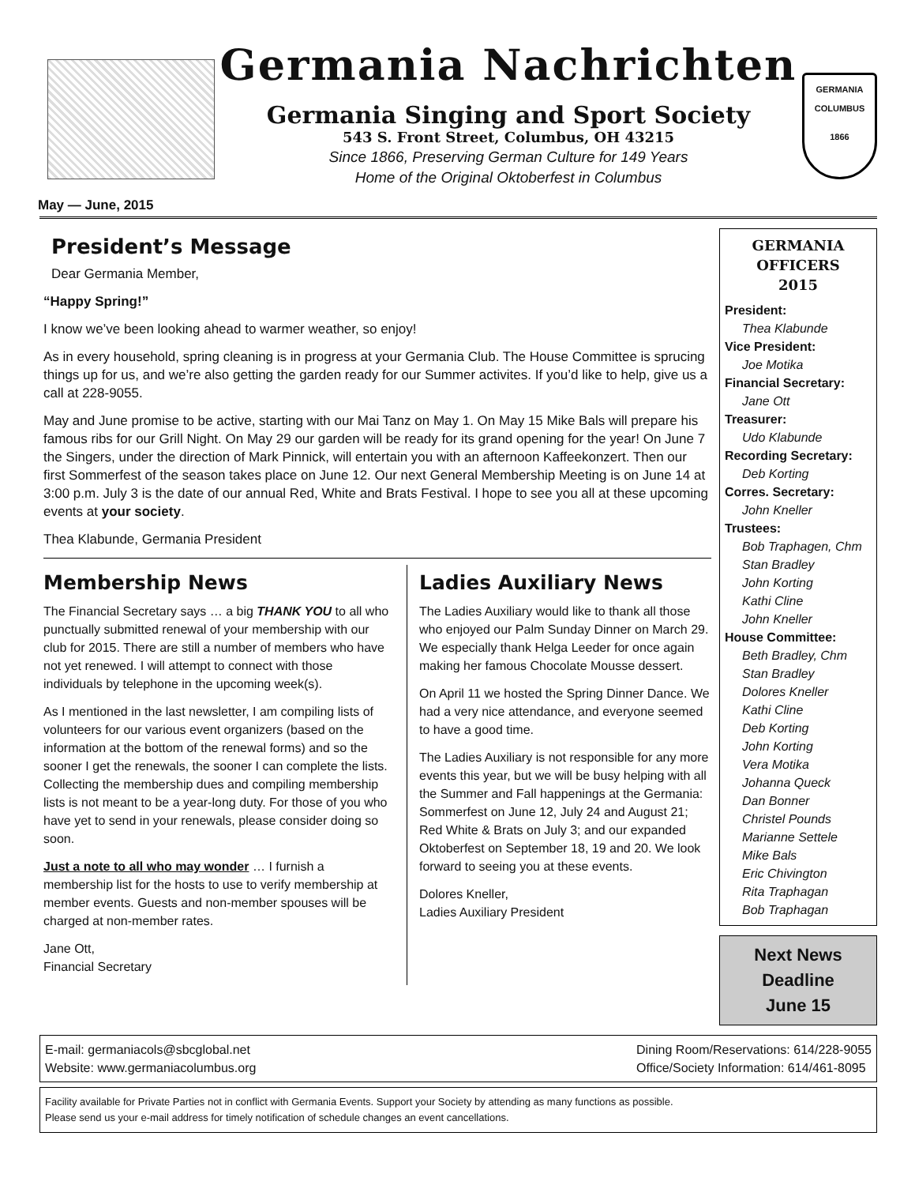Germania Nachrichten
Germania Singing and Sport Society
543 S. Front Street, Columbus, OH 43215
Since 1866, Preserving German Culture for 149 Years
Home of the Original Oktoberfest in Columbus
GERMANIA
COLUMBUS
1866
May — June, 2015
President’s Message
Dear Germania Member,
“Happy Spring!”
I know we’ve been looking ahead to warmer weather, so enjoy!
As in every household, spring cleaning is in progress at your Germania Club. The House Committee is sprucing things up for us, and we’re also getting the garden ready for our Summer activites. If you’d like to help, give us a call at 228-9055.
May and June promise to be active, starting with our Mai Tanz on May 1. On May 15 Mike Bals will prepare his famous ribs for our Grill Night. On May 29 our garden will be ready for its grand opening for the year! On June 7 the Singers, under the direction of Mark Pinnick, will entertain you with an afternoon Kaffeekonzert. Then our first Sommerfest of the season takes place on June 12. Our next General Membership Meeting is on June 14 at 3:00 p.m. July 3 is the date of our annual Red, White and Brats Festival. I hope to see you all at these upcoming events at your society.
Thea Klabunde, Germania President
Membership News
The Financial Secretary says … a big THANK YOU to all who punctually submitted renewal of your membership with our club for 2015. There are still a number of members who have not yet renewed. I will attempt to connect with those individuals by telephone in the upcoming week(s).
As I mentioned in the last newsletter, I am compiling lists of volunteers for our various event organizers (based on the information at the bottom of the renewal forms) and so the sooner I get the renewals, the sooner I can complete the lists. Collecting the membership dues and compiling membership lists is not meant to be a year-long duty. For those of you who have yet to send in your renewals, please consider doing so soon.
Just a note to all who may wonder … I furnish a membership list for the hosts to use to verify membership at member events. Guests and non-member spouses will be charged at non-member rates.
Jane Ott,
Financial Secretary
Ladies Auxiliary News
The Ladies Auxiliary would like to thank all those who enjoyed our Palm Sunday Dinner on March 29. We especially thank Helga Leeder for once again making her famous Chocolate Mousse dessert.
On April 11 we hosted the Spring Dinner Dance. We had a very nice attendance, and everyone seemed to have a good time.
The Ladies Auxiliary is not responsible for any more events this year, but we will be busy helping with all the Summer and Fall happenings at the Germania: Sommerfest on June 12, July 24 and August 21; Red White & Brats on July 3; and our expanded Oktoberfest on September 18, 19 and 20. We look forward to seeing you at these events.
Dolores Kneller,
Ladies Auxiliary President
GERMANIA
OFFICERS
2015
President:
Thea Klabunde
Vice President:
Joe Motika
Financial Secretary:
Jane Ott
Treasurer:
Udo Klabunde
Recording Secretary:
Deb Korting
Corres. Secretary:
John Kneller
Trustees:
Bob Traphagen, Chm
Stan Bradley
John Korting
Kathi Cline
John Kneller
House Committee:
Beth Bradley, Chm
Stan Bradley
Dolores Kneller
Kathi Cline
Deb Korting
John Korting
Vera Motika
Johanna Queck
Dan Bonner
Christel Pounds
Marianne Settele
Mike Bals
Eric Chivington
Rita Traphagan
Bob Traphagan
Next News
Deadline
June 15
E-mail: germaniacols@sbcglobal.net
Website: www.germaniacolumbus.org
Dining Room/Reservations: 614/228-9055
Office/Society Information: 614/461-8095
Facility available for Private Parties not in conflict with Germania Events. Support your Society by attending as many functions as possible.
Please send us your e-mail address for timely notification of schedule changes an event cancellations.